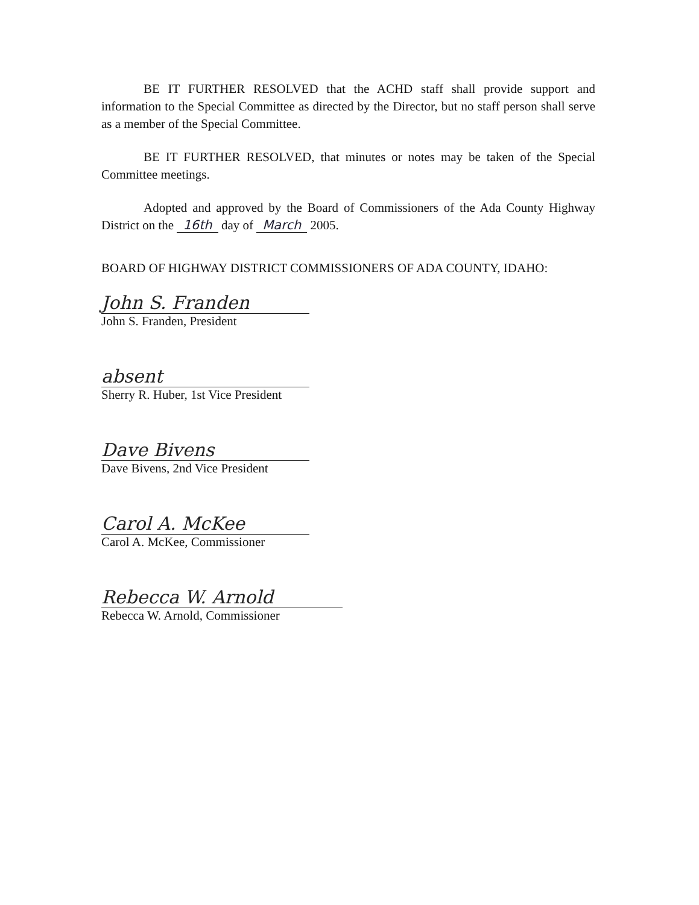BE IT FURTHER RESOLVED that the ACHD staff shall provide support and information to the Special Committee as directed by the Director, but no staff person shall serve as a member of the Special Committee.
BE IT FURTHER RESOLVED, that minutes or notes may be taken of the Special Committee meetings.
Adopted and approved by the Board of Commissioners of the Ada County Highway District on the 16th day of March 2005.
BOARD OF HIGHWAY DISTRICT COMMISSIONERS OF ADA COUNTY, IDAHO:
John S. Franden
John S. Franden, President
absent
Sherry R. Huber, 1st Vice President
Dave Bivens
Dave Bivens, 2nd Vice President
Carol A. McKee
Carol A. McKee, Commissioner
Rebecca W. Arnold
Rebecca W. Arnold, Commissioner